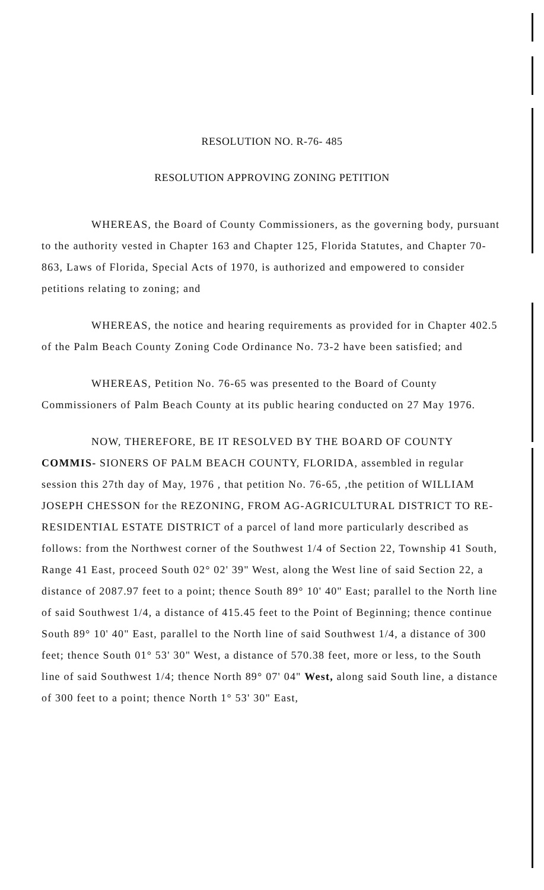RESOLUTION NO. R-76- 485
RESOLUTION APPROVING ZONING PETITION
WHEREAS, the Board of County Commissioners, as the governing body, pursuant to the authority vested in Chapter 163 and Chapter 125, Florida Statutes, and Chapter 70-863, Laws of Florida, Special Acts of 1970, is authorized and empowered to consider petitions relating to zoning; and
WHEREAS, the notice and hearing requirements as provided for in Chapter 402.5 of the Palm Beach County Zoning Code Ordinance No. 73-2 have been satisfied; and
WHEREAS, Petition No. 76-65 was presented to the Board of County Commissioners of Palm Beach County at its public hearing conducted on 27 May 1976.
NOW, THEREFORE, BE IT RESOLVED BY THE BOARD OF COUNTY COMMIS- SIONERS OF PALM BEACH COUNTY, FLORIDA, assembled in regular session this 27th day of May, 1976 , that petition No. 76-65, ,the petition of WILLIAM JOSEPH CHESSON for the REZONING, FROM AG-AGRICULTURAL DISTRICT TO RE-RESIDENTIAL ESTATE DISTRICT of a parcel of land more particularly described as follows: from the Northwest corner of the Southwest 1/4 of Section 22, Township 41 South, Range 41 East, proceed South 02° 02' 39" West, along the West line of said Section 22, a distance of 2087.97 feet to a point; thence South 89° 10' 40" East; parallel to the North line of said Southwest 1/4, a distance of 415.45 feet to the Point of Beginning; thence continue South 89° 10' 40" East, parallel to the North line of said Southwest 1/4, a distance of 300 feet; thence South 01° 53' 30" West, a distance of 570.38 feet, more or less, to the South line of said Southwest 1/4; thence North 89° 07' 04" West, along said South line, a distance of 300 feet to a point; thence North 1° 53' 30" East,